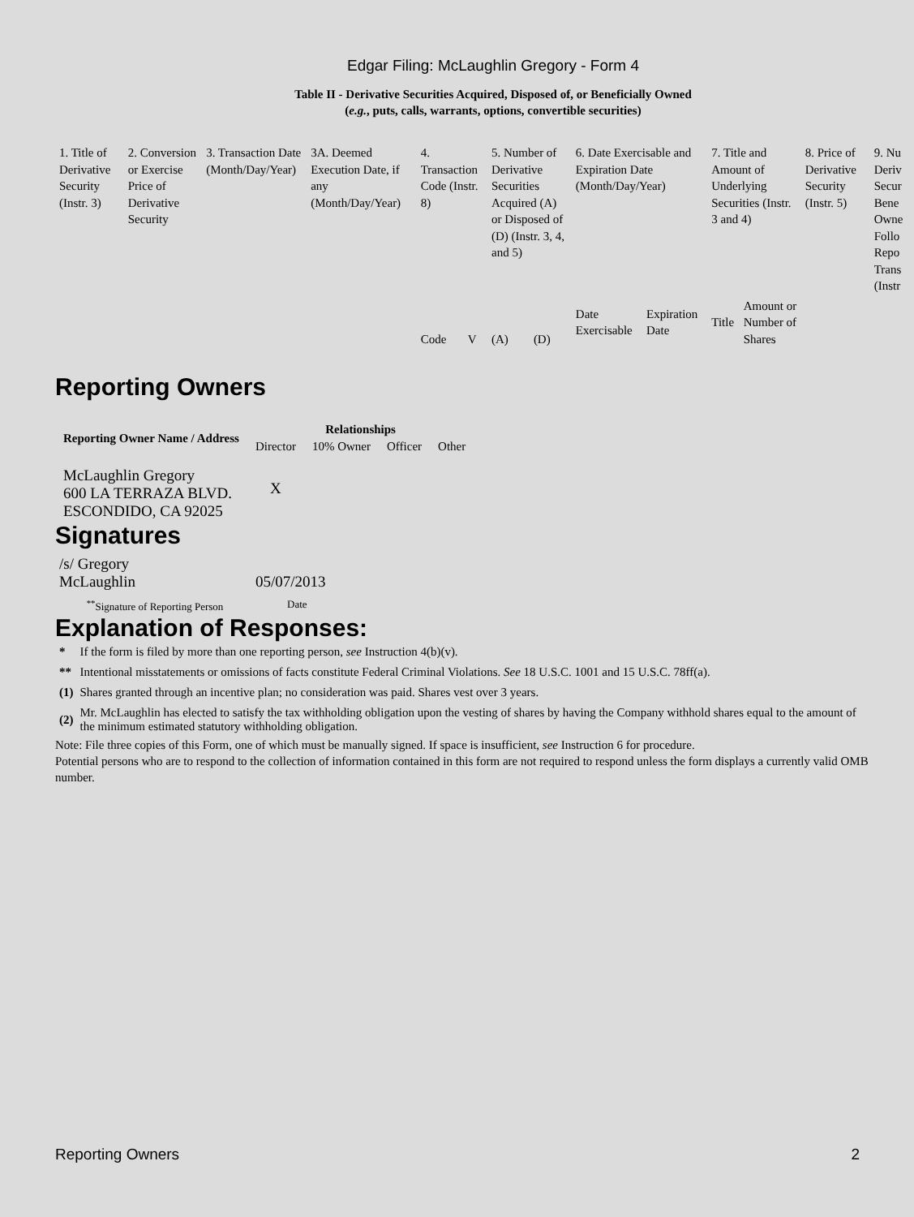Edgar Filing: McLaughlin Gregory - Form 4
Table II - Derivative Securities Acquired, Disposed of, or Beneficially Owned
(e.g., puts, calls, warrants, options, convertible securities)
| 1. Title of Derivative Security (Instr. 3) | 2. Conversion or Exercise Price of Derivative Security | 3. Transaction Date (Month/Day/Year) | 3A. Deemed Execution Date, if any (Month/Day/Year) | 4. Transaction Code (Instr. 8) | | 5. Number of Derivative Securities Acquired (A) or Disposed of (D) (Instr. 3, 4, and 5) | | 6. Date Exercisable and Expiration Date (Month/Day/Year) | | 7. Title and Amount of Underlying Securities (Instr. 3 and 4) | | 8. Price of Derivative Security (Instr. 5) | 9. Nu Deriv Secur Bene Owne Follo Repo Trans (Instr |
| | | | | Code | V | (A) | (D) | Date Exercisable | Expiration Date | Title | Amount or Number of Shares | | |
Reporting Owners
| Reporting Owner Name / Address | Relationships | | | |
| --- | --- | --- | --- | --- |
| | Director | 10% Owner | Officer | Other |
| McLaughlin Gregory 600 LA TERRAZA BLVD. ESCONDIDO, CA 92025 | X | | | |
Signatures
| /s/ Gregory McLaughlin | 05/07/2013 |
| <sup>**</sup> Signature of Reporting Person | Date |
Explanation of Responses:
| * | If the form is filed by more than one reporting person, see Instruction 4(b)(v). |
| ** | Intentional misstatements or omissions of facts constitute Federal Criminal Violations. See 18 U.S.C. 1001 and 15 U.S.C. 78ff(a). |
| (1) | Shares granted through an incentive plan; no consideration was paid. Shares vest over 3 years. |
| (2) | Mr. McLaughlin has elected to satisfy the tax withholding obligation upon the vesting of shares by having the Company withhold shares equal to the amount of the minimum estimated statutory withholding obligation. |
Note: File three copies of this Form, one of which must be manually signed. If space is insufficient, see Instruction 6 for procedure.
Potential persons who are to respond to the collection of information contained in this form are not required to respond unless the form displays a currently valid OMB number.
Reporting Owners 2